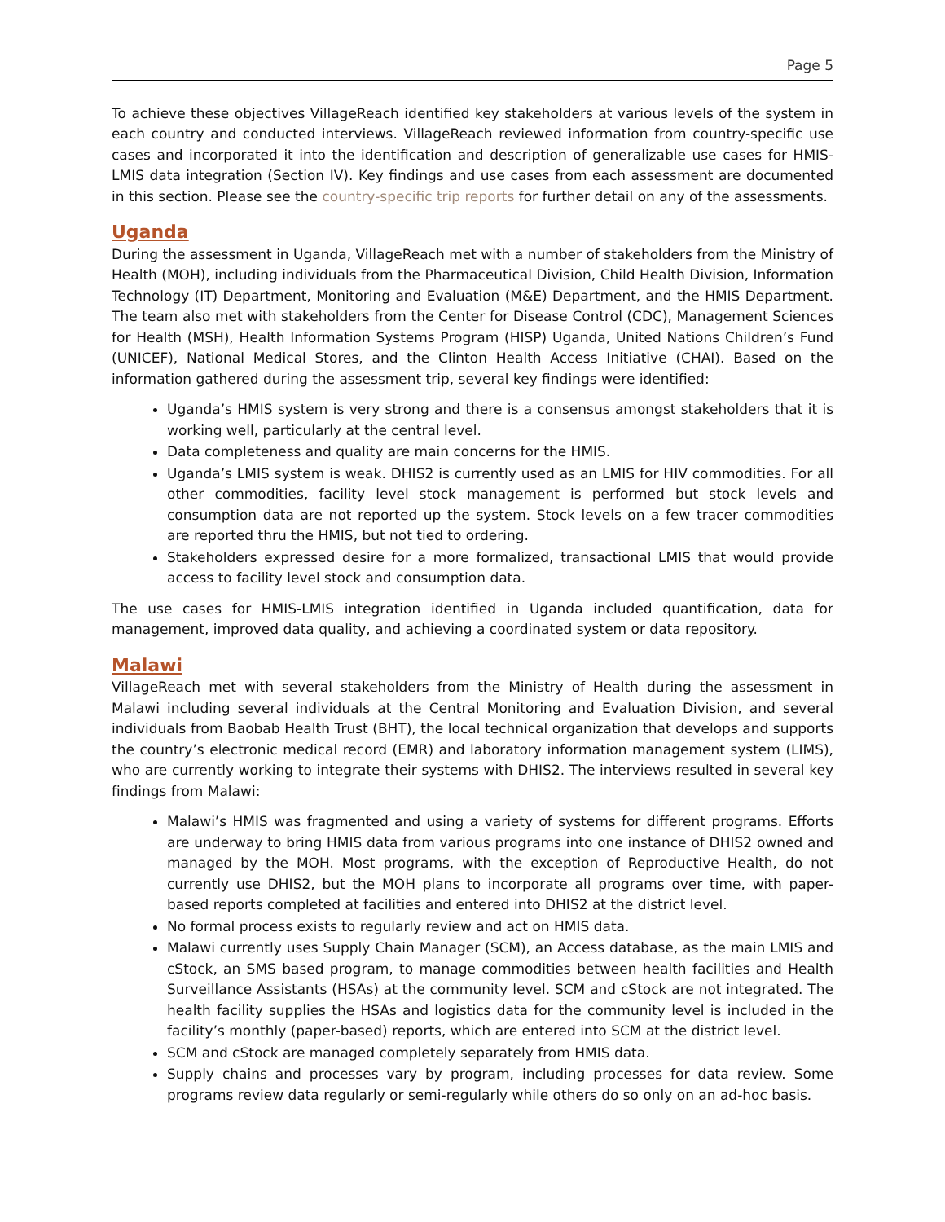Page 5
To achieve these objectives VillageReach identified key stakeholders at various levels of the system in each country and conducted interviews. VillageReach reviewed information from country-specific use cases and incorporated it into the identification and description of generalizable use cases for HMIS-LMIS data integration (Section IV). Key findings and use cases from each assessment are documented in this section. Please see the country-specific trip reports for further detail on any of the assessments.
Uganda
During the assessment in Uganda, VillageReach met with a number of stakeholders from the Ministry of Health (MOH), including individuals from the Pharmaceutical Division, Child Health Division, Information Technology (IT) Department, Monitoring and Evaluation (M&E) Department, and the HMIS Department. The team also met with stakeholders from the Center for Disease Control (CDC), Management Sciences for Health (MSH), Health Information Systems Program (HISP) Uganda, United Nations Children’s Fund (UNICEF), National Medical Stores, and the Clinton Health Access Initiative (CHAI). Based on the information gathered during the assessment trip, several key findings were identified:
Uganda’s HMIS system is very strong and there is a consensus amongst stakeholders that it is working well, particularly at the central level.
Data completeness and quality are main concerns for the HMIS.
Uganda’s LMIS system is weak. DHIS2 is currently used as an LMIS for HIV commodities. For all other commodities, facility level stock management is performed but stock levels and consumption data are not reported up the system. Stock levels on a few tracer commodities are reported thru the HMIS, but not tied to ordering.
Stakeholders expressed desire for a more formalized, transactional LMIS that would provide access to facility level stock and consumption data.
The use cases for HMIS-LMIS integration identified in Uganda included quantification, data for management, improved data quality, and achieving a coordinated system or data repository.
Malawi
VillageReach met with several stakeholders from the Ministry of Health during the assessment in Malawi including several individuals at the Central Monitoring and Evaluation Division, and several individuals from Baobab Health Trust (BHT), the local technical organization that develops and supports the country’s electronic medical record (EMR) and laboratory information management system (LIMS), who are currently working to integrate their systems with DHIS2. The interviews resulted in several key findings from Malawi:
Malawi’s HMIS was fragmented and using a variety of systems for different programs. Efforts are underway to bring HMIS data from various programs into one instance of DHIS2 owned and managed by the MOH. Most programs, with the exception of Reproductive Health, do not currently use DHIS2, but the MOH plans to incorporate all programs over time, with paper-based reports completed at facilities and entered into DHIS2 at the district level.
No formal process exists to regularly review and act on HMIS data.
Malawi currently uses Supply Chain Manager (SCM), an Access database, as the main LMIS and cStock, an SMS based program, to manage commodities between health facilities and Health Surveillance Assistants (HSAs) at the community level. SCM and cStock are not integrated. The health facility supplies the HSAs and logistics data for the community level is included in the facility’s monthly (paper-based) reports, which are entered into SCM at the district level.
SCM and cStock are managed completely separately from HMIS data.
Supply chains and processes vary by program, including processes for data review. Some programs review data regularly or semi-regularly while others do so only on an ad-hoc basis.